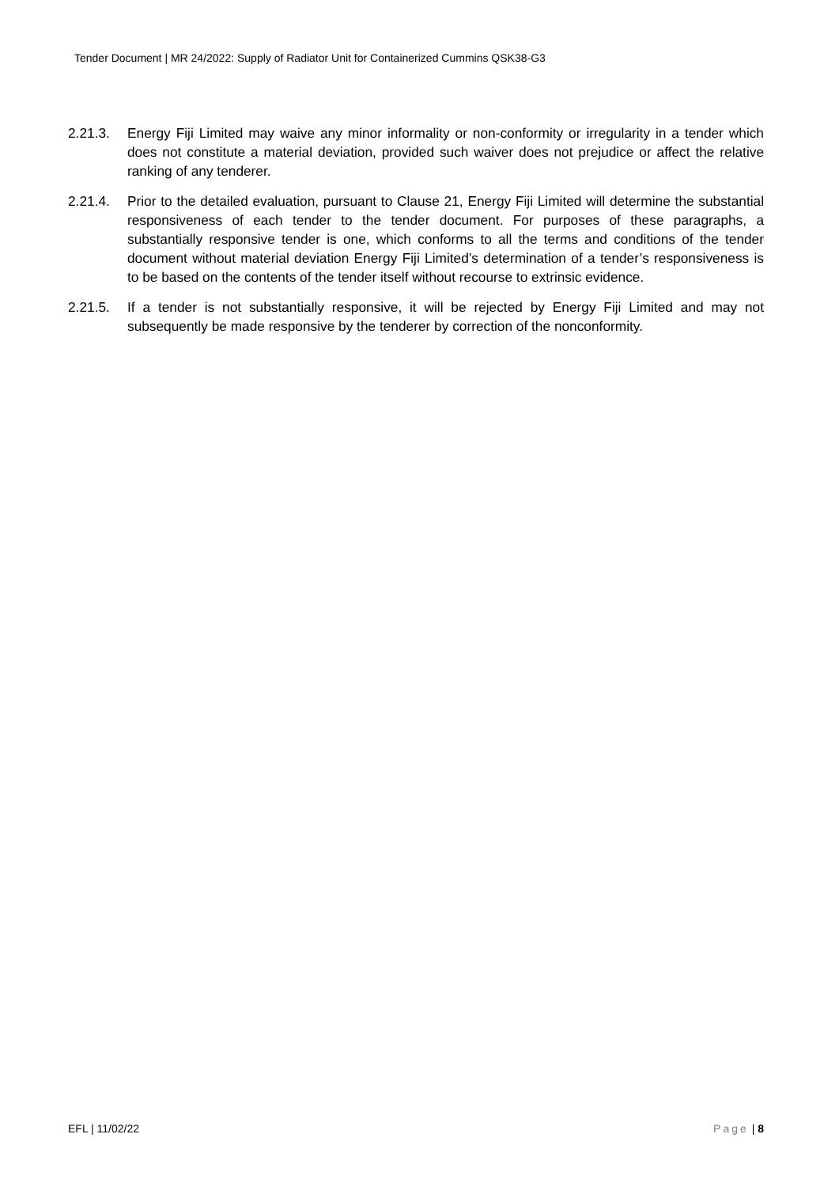Tender Document | MR 24/2022: Supply of Radiator Unit for Containerized Cummins QSK38-G3
2.21.3. Energy Fiji Limited may waive any minor informality or non-conformity or irregularity in a tender which does not constitute a material deviation, provided such waiver does not prejudice or affect the relative ranking of any tenderer.
2.21.4. Prior to the detailed evaluation, pursuant to Clause 21, Energy Fiji Limited will determine the substantial responsiveness of each tender to the tender document. For purposes of these paragraphs, a substantially responsive tender is one, which conforms to all the terms and conditions of the tender document without material deviation Energy Fiji Limited’s determination of a tender’s responsiveness is to be based on the contents of the tender itself without recourse to extrinsic evidence.
2.21.5. If a tender is not substantially responsive, it will be rejected by Energy Fiji Limited and may not subsequently be made responsive by the tenderer by correction of the nonconformity.
EFL | 11/02/22 Page | 8